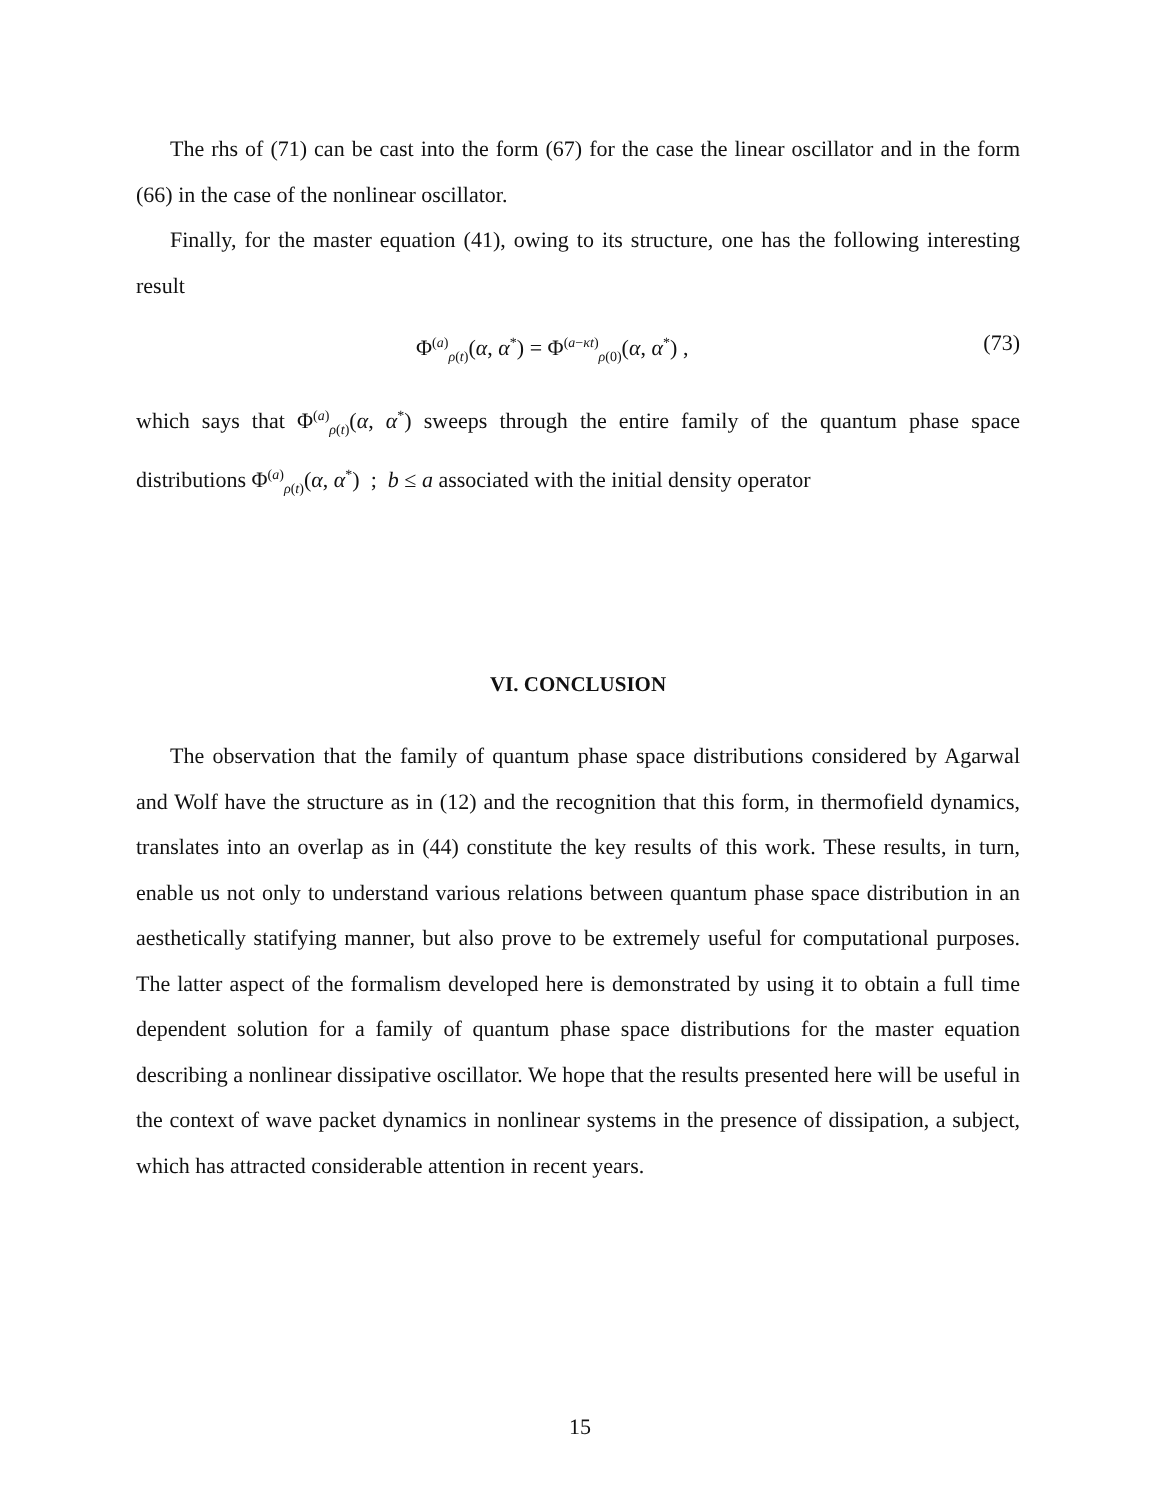The rhs of (71) can be cast into the form (67) for the case the linear oscillator and in the form (66) in the case of the nonlinear oscillator.
Finally, for the master equation (41), owing to its structure, one has the following interesting result
Φ<sup>(a)</sup><sub>ρ(t)</sub>(α, α<sup>*</sup>) = Φ<sup>(a−κt)</sup><sub>ρ(0)</sub>(α, α<sup>*</sup>) , (73)
which says that Φ<sup>(a)</sup><sub>ρ(t)</sub>(α, α<sup>*</sup>) sweeps through the entire family of the quantum phase space distributions Φ<sup>(a)</sup><sub>ρ(t)</sub>(α, α<sup>*</sup>) ; b ≤ a associated with the initial density operator
VI. CONCLUSION
The observation that the family of quantum phase space distributions considered by Agarwal and Wolf have the structure as in (12) and the recognition that this form, in thermofield dynamics, translates into an overlap as in (44) constitute the key results of this work. These results, in turn, enable us not only to understand various relations between quantum phase space distribution in an aesthetically statifying manner, but also prove to be extremely useful for computational purposes. The latter aspect of the formalism developed here is demonstrated by using it to obtain a full time dependent solution for a family of quantum phase space distributions for the master equation describing a nonlinear dissipative oscillator. We hope that the results presented here will be useful in the context of wave packet dynamics in nonlinear systems in the presence of dissipation, a subject, which has attracted considerable attention in recent years.
15